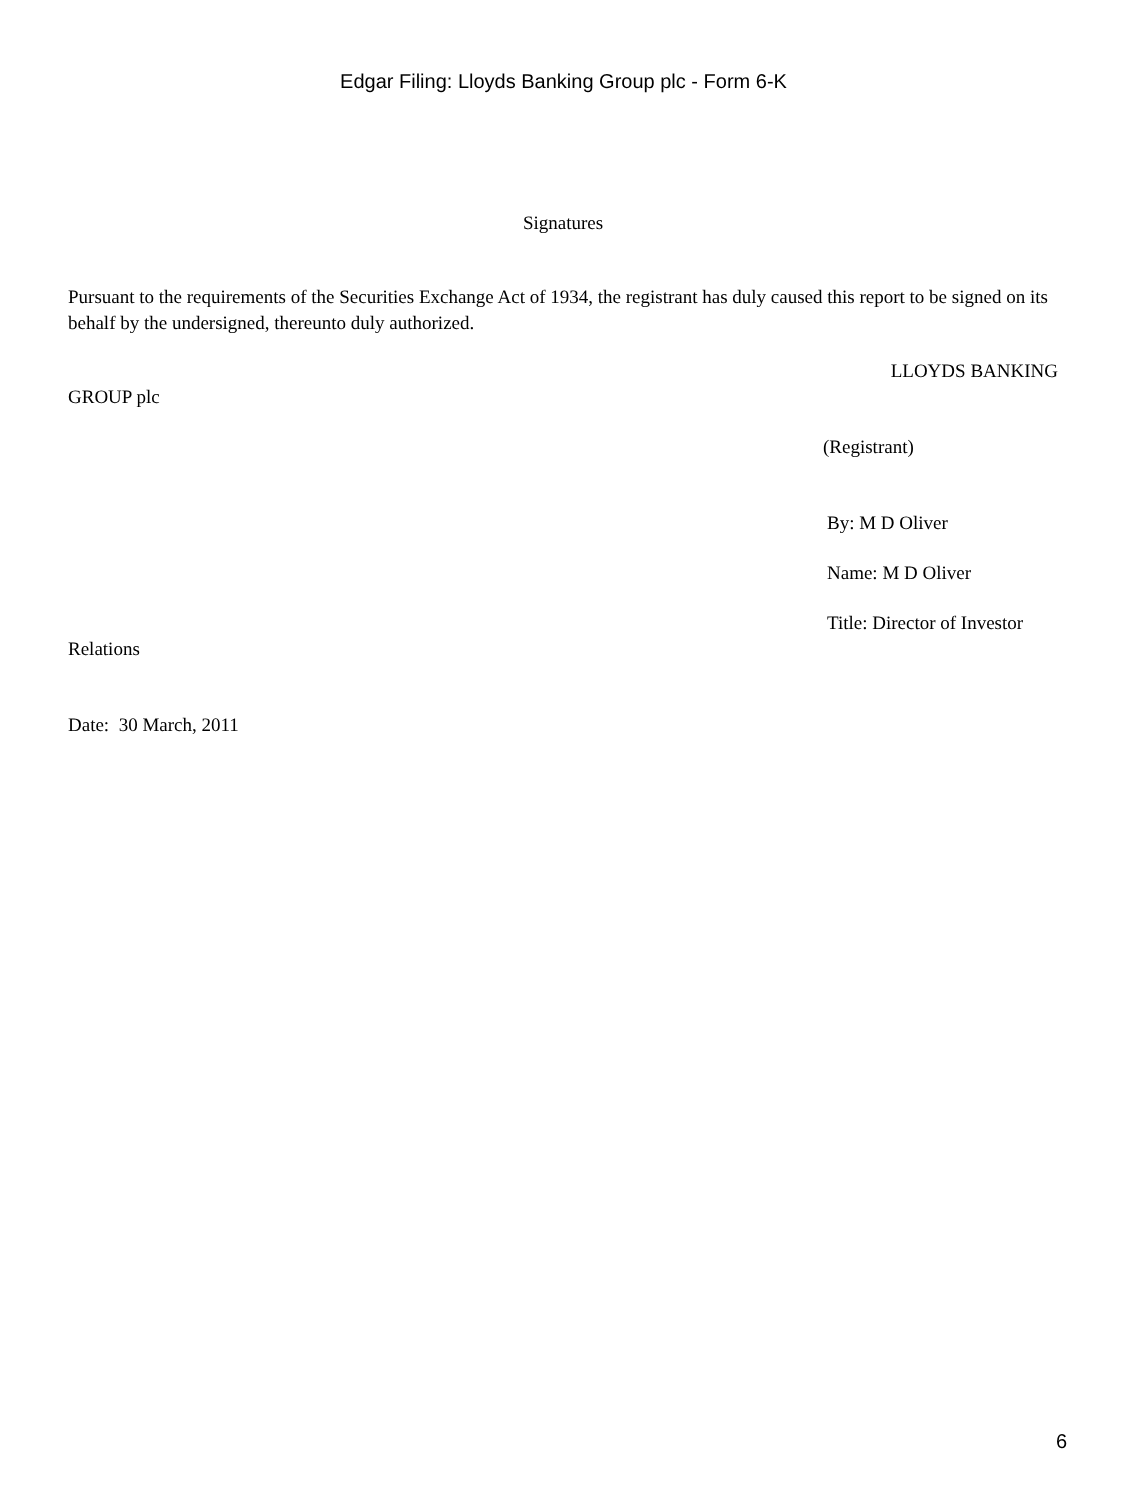Edgar Filing: Lloyds Banking Group plc - Form 6-K
Signatures
Pursuant to the requirements of the Securities Exchange Act of 1934, the registrant has duly caused this report to be signed on its behalf by the undersigned, thereunto duly authorized.
LLOYDS BANKING
GROUP plc
(Registrant)
By: M D Oliver
Name: M D Oliver
Title: Director of Investor
Relations
Date: 30 March, 2011
6